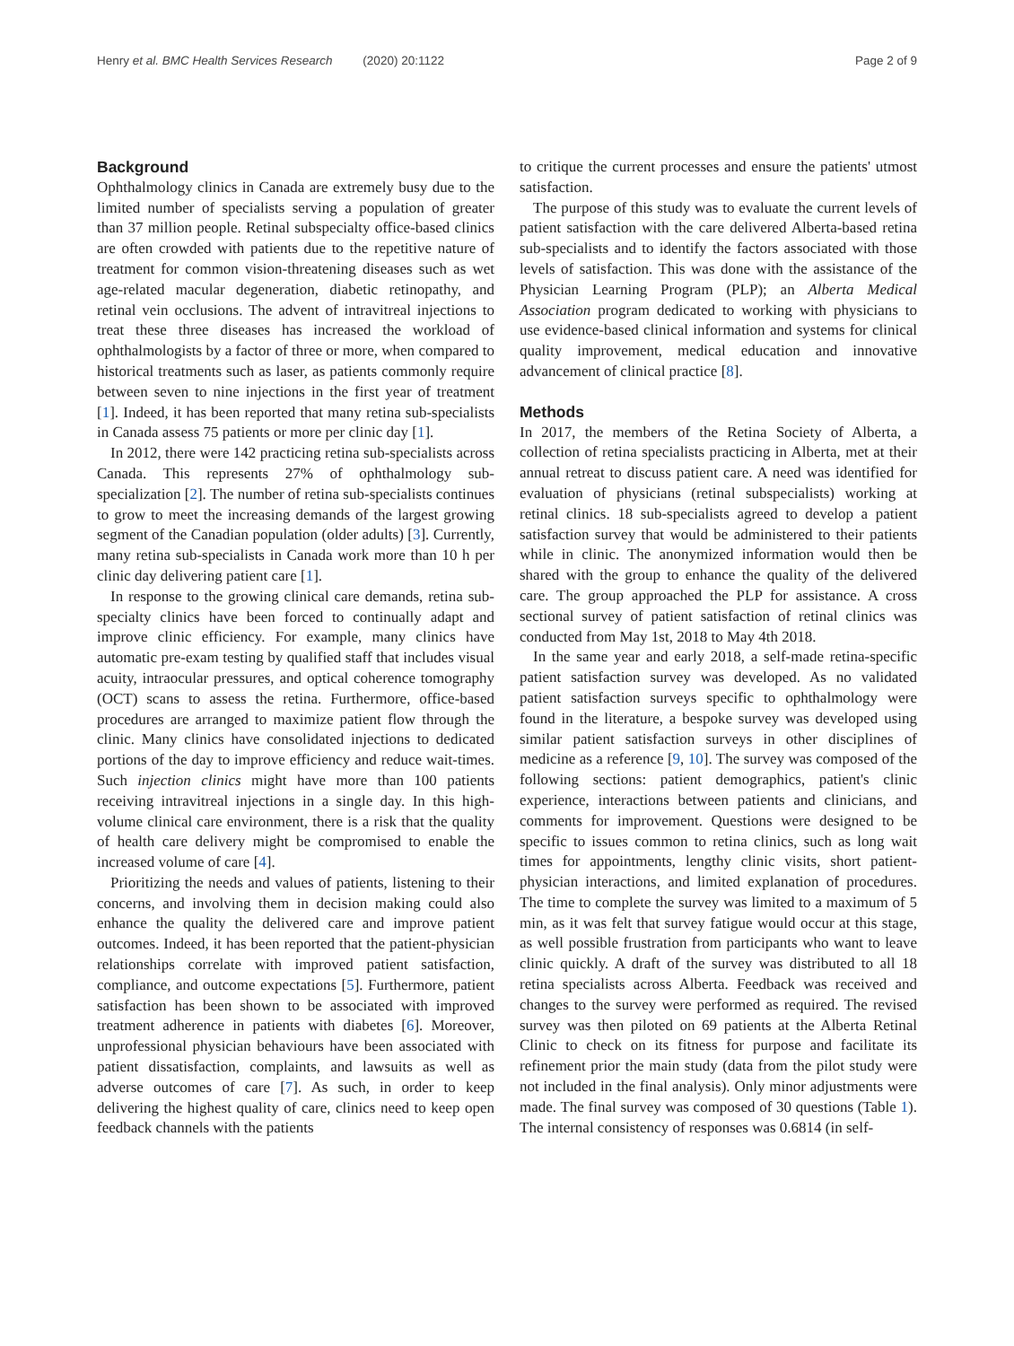Henry et al. BMC Health Services Research (2020) 20:1122 Page 2 of 9
Background
Ophthalmology clinics in Canada are extremely busy due to the limited number of specialists serving a population of greater than 37 million people. Retinal subspecialty office-based clinics are often crowded with patients due to the repetitive nature of treatment for common vision-threatening diseases such as wet age-related macular degeneration, diabetic retinopathy, and retinal vein occlusions. The advent of intravitreal injections to treat these three diseases has increased the workload of ophthalmologists by a factor of three or more, when compared to historical treatments such as laser, as patients commonly require between seven to nine injections in the first year of treatment [1]. Indeed, it has been reported that many retina sub-specialists in Canada assess 75 patients or more per clinic day [1].
In 2012, there were 142 practicing retina sub-specialists across Canada. This represents 27% of ophthalmology sub-specialization [2]. The number of retina sub-specialists continues to grow to meet the increasing demands of the largest growing segment of the Canadian population (older adults) [3]. Currently, many retina sub-specialists in Canada work more than 10 h per clinic day delivering patient care [1].
In response to the growing clinical care demands, retina sub-specialty clinics have been forced to continually adapt and improve clinic efficiency. For example, many clinics have automatic pre-exam testing by qualified staff that includes visual acuity, intraocular pressures, and optical coherence tomography (OCT) scans to assess the retina. Furthermore, office-based procedures are arranged to maximize patient flow through the clinic. Many clinics have consolidated injections to dedicated portions of the day to improve efficiency and reduce wait-times. Such injection clinics might have more than 100 patients receiving intravitreal injections in a single day. In this high-volume clinical care environment, there is a risk that the quality of health care delivery might be compromised to enable the increased volume of care [4].
Prioritizing the needs and values of patients, listening to their concerns, and involving them in decision making could also enhance the quality the delivered care and improve patient outcomes. Indeed, it has been reported that the patient-physician relationships correlate with improved patient satisfaction, compliance, and outcome expectations [5]. Furthermore, patient satisfaction has been shown to be associated with improved treatment adherence in patients with diabetes [6]. Moreover, unprofessional physician behaviours have been associated with patient dissatisfaction, complaints, and lawsuits as well as adverse outcomes of care [7]. As such, in order to keep delivering the highest quality of care, clinics need to keep open feedback channels with the patients
to critique the current processes and ensure the patients' utmost satisfaction.
The purpose of this study was to evaluate the current levels of patient satisfaction with the care delivered Alberta-based retina sub-specialists and to identify the factors associated with those levels of satisfaction. This was done with the assistance of the Physician Learning Program (PLP); an Alberta Medical Association program dedicated to working with physicians to use evidence-based clinical information and systems for clinical quality improvement, medical education and innovative advancement of clinical practice [8].
Methods
In 2017, the members of the Retina Society of Alberta, a collection of retina specialists practicing in Alberta, met at their annual retreat to discuss patient care. A need was identified for evaluation of physicians (retinal subspecialists) working at retinal clinics. 18 sub-specialists agreed to develop a patient satisfaction survey that would be administered to their patients while in clinic. The anonymized information would then be shared with the group to enhance the quality of the delivered care. The group approached the PLP for assistance. A cross sectional survey of patient satisfaction of retinal clinics was conducted from May 1st, 2018 to May 4th 2018.
In the same year and early 2018, a self-made retina-specific patient satisfaction survey was developed. As no validated patient satisfaction surveys specific to ophthalmology were found in the literature, a bespoke survey was developed using similar patient satisfaction surveys in other disciplines of medicine as a reference [9, 10]. The survey was composed of the following sections: patient demographics, patient's clinic experience, interactions between patients and clinicians, and comments for improvement. Questions were designed to be specific to issues common to retina clinics, such as long wait times for appointments, lengthy clinic visits, short patient-physician interactions, and limited explanation of procedures. The time to complete the survey was limited to a maximum of 5 min, as it was felt that survey fatigue would occur at this stage, as well possible frustration from participants who want to leave clinic quickly. A draft of the survey was distributed to all 18 retina specialists across Alberta. Feedback was received and changes to the survey were performed as required. The revised survey was then piloted on 69 patients at the Alberta Retinal Clinic to check on its fitness for purpose and facilitate its refinement prior the main study (data from the pilot study were not included in the final analysis). Only minor adjustments were made. The final survey was composed of 30 questions (Table 1). The internal consistency of responses was 0.6814 (in self-